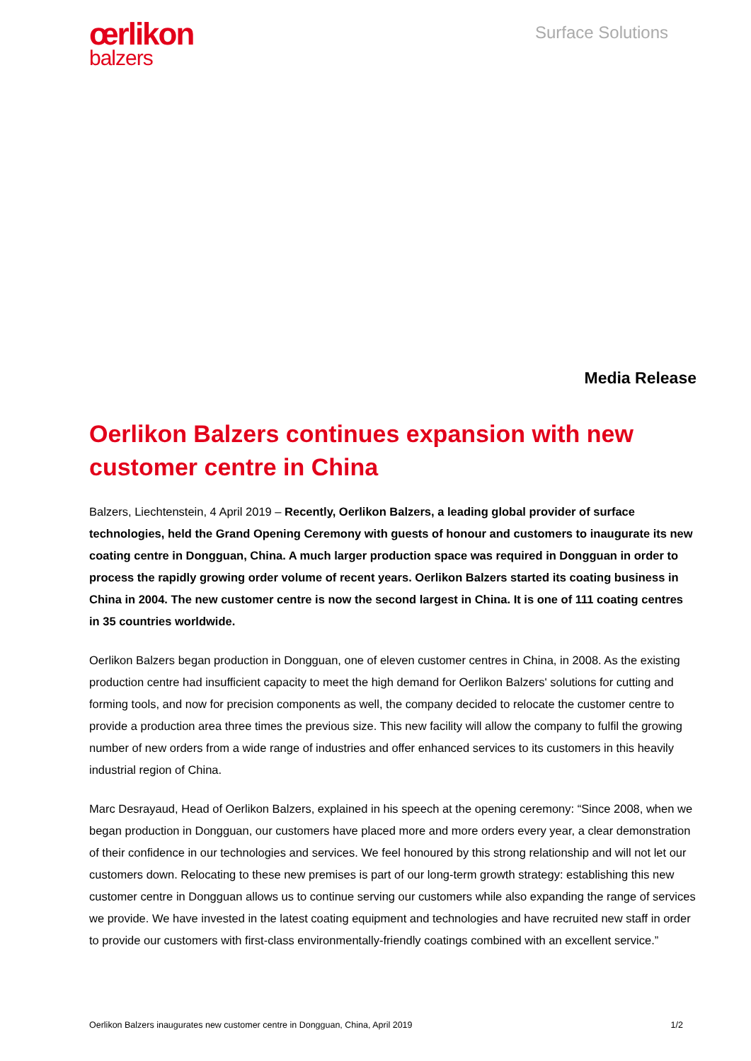œrlikon
balzers
Surface Solutions
Media Release
Oerlikon Balzers continues expansion with new customer centre in China
Balzers, Liechtenstein, 4 April 2019 – Recently, Oerlikon Balzers, a leading global provider of surface technologies, held the Grand Opening Ceremony with guests of honour and customers to inaugurate its new coating centre in Dongguan, China. A much larger production space was required in Dongguan in order to process the rapidly growing order volume of recent years. Oerlikon Balzers started its coating business in China in 2004. The new customer centre is now the second largest in China. It is one of 111 coating centres in 35 countries worldwide.
Oerlikon Balzers began production in Dongguan, one of eleven customer centres in China, in 2008. As the existing production centre had insufficient capacity to meet the high demand for Oerlikon Balzers' solutions for cutting and forming tools, and now for precision components as well, the company decided to relocate the customer centre to provide a production area three times the previous size. This new facility will allow the company to fulfil the growing number of new orders from a wide range of industries and offer enhanced services to its customers in this heavily industrial region of China.
Marc Desrayaud, Head of Oerlikon Balzers, explained in his speech at the opening ceremony: “Since 2008, when we began production in Dongguan, our customers have placed more and more orders every year, a clear demonstration of their confidence in our technologies and services. We feel honoured by this strong relationship and will not let our customers down. Relocating to these new premises is part of our long-term growth strategy: establishing this new customer centre in Dongguan allows us to continue serving our customers while also expanding the range of services we provide. We have invested in the latest coating equipment and technologies and have recruited new staff in order to provide our customers with first-class environmentally-friendly coatings combined with an excellent service.”
Oerlikon Balzers inaugurates new customer centre in Dongguan, China, April 2019 1/2